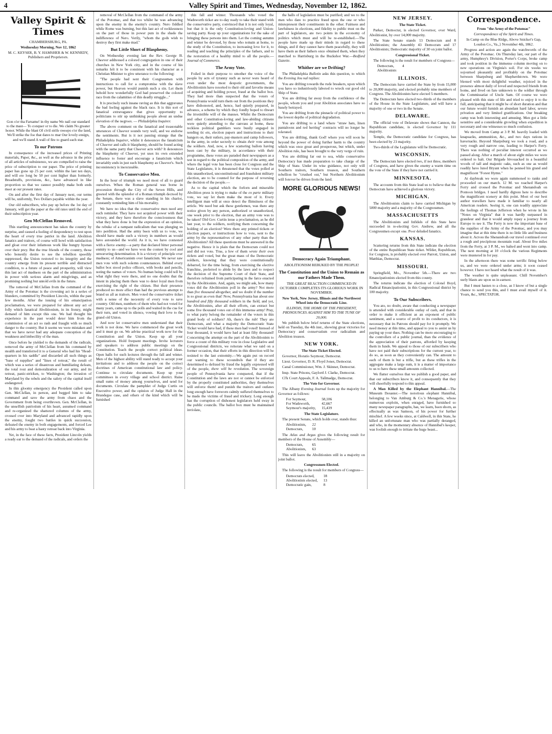4 Valley Spirit and Times, Wednesday, November 12, 1862.
Valley Spirit & Times
CHAMBERSBURG, PA.
Wednesday Morning, Nov 12, 1862
M. C. KEYSER, B. Y. HAMSHER & W. KENNEDY, Publishers and Proprietors.
Gon o'er tha Farsame! in thy name We nail our standard to the mast— To conquer or to die. We claim No greater honor. While the blast Of civil strife sweeps o'er the land, We'll strike the foe that dares to mar Our lovely ensign, and we'll stand A wall of fire to guard each star.
To our Patrons
In consequence of the increased prices of Printing materials, Paper, &c., as well as the advance in the price of all articles of subsistence, we are compelled to raise the price of subscription to our paper. The price of printing paper has gone up 25 per cent. within the last ten days, and will ere long be 50 per cent higher than formerly. Breadstuffs, provisions, &c., have advanced in like proportion so that we cannot possibly make both ends meet at our present rates.
On and after the first day of January next, our terms will be, uniformly, Two Dollars payable within the year.
Our old subscribers, who pay up before the 1st day of January, will get the paper at the old rates until the end of their subscription year.
Gen McClellan Removed.
This startling announcement has taken the country by surprise, and caused a feeling of despondency to rest upon the heart of every true patriot in the land. Abolition fanatics and traitors, of course will howl with satisfaction and gloat over their infamous work like hungry hyenas over their prey. But the true friends of the country, those who honestly desire to see the rebellion speedily suppressed, the Union restored to its integrity and the country emerge from its present terrible and distracted condition, to a future of peace and prosperity, will view this last act of madness on the part of the administration in power with serious alarm and misgivings, and as promising nothing but untold evils in the future.
The removal of McClellan from the command of the Army of the Potomac is the crowning act in a series of blunders, committed by President Lincoln, within the past few months. After the issuing of his emancipation proclamation, we were prepared for almost any act of folly which fanatical Abolitionism, in its frenzy, might demand of him except this one. We had thought his experience in the past would deter him from the commission of an act so rash and fraught with so much danger to the country. But it seems we were mistaken and that we have never had any adequate conception of the weakness and imbecility of the man.
Once before he yielded to the demands of the radicals, removed the army of McClellan from his command by stealth and transferred it to a General who had his "Head-quarters in his saddle" and discarded all such things as "base of supplies" and "lines of retreat," the result of which was a series of disastrous and humiliating defeats, the total rout and demoralization of our army, and its retreat, panic-stricken, to Washington; the invasion of Maryland by the rebels and the safety of the capital itself endangered.
In this gloomy emergency the President called upon Gen. McClellan, in person, and begged him to take command and save the army from chaos and the Government from being overthrown. Gen. McClellan, in the unselfish patriotism of his heart, assumed command and re-organized the shattered columns of the army, crossed over into Maryland and advanced rapidly upon the enemy, fought two battles in quick succession, defeated the enemy in both engagements, and forced Lee and his army to beat a hasty retreat back into Virginia.
Yet, in the face of these facts, President Lincoln yields a ready ear to the demand of the radicals, and orders the
removal of McClellan from the command of the army of the Potomac, and that too whilst he was advancing upon the enemy in the enemy's country. Nero fiddled while Rome was burning, but this last act of recklessness on the part of those in power puts in the shade the indifference of Nero. Verily, "whom the gods wish to destroy they first make mad."
But Little Short of Blasphemy.
On Wednesday evening last the Rev. George B. Cheever addressed a colored congregation in one of their churches in New York city, and in the course of his remarks felt it to be consistent with his character as a Christian Minister to give utterance to the following:
"The people had sent their Congressmen with instructions to call for a compromise with the slave power, but Heaven would punish such a sin. Let them behold how wonderfully God had preserved the colored race from the calamities of this deadly struggle..."
It is precisely such insane raving as this that aggravates the bad feeling against the black race. It is this sort of fanatical extravagance that gives opportunity to politicians to stir up unthinking people about an undue elevation of the negroes. — Philadelphia Inquirer.
The above comment on the fanatical and treasonable utterances of Cheever sounds very well, and we endorse the sentiments. But is it not passing strange that the Philadelphia Inquirer, whilst it denounces the fanaticism of Cheever and calls it blasphemy, should be found acting with the same party that Cheever acts with? It denounces the blasphemy of Cheever, yet uses its own extended influence to foster and encourage a fanaticism which invariably ends in just such blasphemy as Cheever's. Such inconsistency is inexcusable.
To Conservative Men.
In the hour of triumph we need most of all to guard ourselves. When the Roman general was borne in procession through the City of the Seven Hills, and greeted with the splendor of a Roman triumph decreed by the Senate, there was a slave standing in his chariot, constantly reminding him of his mortality.
We have no idea that the conservative men need any such reminder. They have not acquired power with their victory, and they have therefore the consciousness that what they have done is but the expression of an opinion, the rebuke of a rampant radicalism that was plunging us into perdition. Had the army been with us to vote, we should have made such a victory in numbers as would have astounded the world. As it is, we have contested with a fierce enemy—a party that declared bitter personal enmity to us—and we have won the contest by cool and unwavering determination. It is a victory of principle over madness; of Americanism over fanaticism. We never saw men vote with such solemn countenances. Behind every ballot box stood police officers, with books and pencils, noting the names of voters. No human being could tell by what right they were there, and no one doubts that the intent in placing them there was to deter loyal men from exercising the right of the citizen. But their presence produced no more effect than had the previous attempt to brand us all as traitors. Men voted the conservative ticket with a sense of the necessity of every vote to save country. Old men, numbers of them who had not voted for many years, came up to the polls and waited in the cue for their turn, and voted in silence, vowing their love to the grand old Union.
And now let conservative men understand that their work is not done. We have commenced the great work and it must go on. We advise practical work now for the Constitution and the Union. Keep up all your organizations. Hold frequent meetings. Invite lecturers and speakers to address public meetings on the Constitution. Teach the people correct political ideas. Open halls for such lectures through the fall and winter. Men of the highest ability will stand ready to accept your invitations and to address the people on the correct doctrines of American constitutional law and policy. Continue to circulate documents. Keep up your committees in every village and school district. Raise small sums of money among yourselves, and send for documents. Circulate the pamphlet of Judge Curtis on Executive power, and the opinion of Judge Hall in the Brandegee case, and others of the kind which will be furnished
this fall and winter. Thousands who voted the Wadsworth ticket are to-day ready to take their stand with the conservative party, convinced that it is not only loyal, but that it is the only Constitution-loving and Union-saving party. Keep up your organizations for the sake of bringing these persons into them. Let the coming autumn and winter be devoted, by those who remain at home, to the study of the Constitution, to increasing love for it, to reading and teaching the principles of the fathers, and to the restoration of a healthy mind to all the people.—Journal of Commerce.
The Army Vote.
Foiled in their purpose to smother the voice of the people by acts of tyranny such as never were heard of even under the most despotic governments, the Abolitionists have resorted to their old and favorite means of acquiring and holding power, fraud at the ballot box. They had more than suspected that the voters of Pennsylvania would turn them out from the positions they have dishonored, and, hence, had quietly prepared, in advance, a scheme by which they fondly hoped to thwart the irresistible will of the masses. Whilst the Democrats and other Constitution-loving and law-abiding citizens were quietly attending to the canvass at home, these reckless political gamblers were busily engaged in sending tic ets, election papers and instructions to their hangers on, their sutlers, pay-masters and camp followers, in the army, in order secretly to obtain their vote among the soldiers. And, now, a few scattering ballots having been cast by the military, in accordance with their programme, these votes are paraded their newspapers as a test in regard to the political composition of the army, and where the legal vote has been close for Congress and the State Legislature, it is threatened that the votes polled at this unauthorized, unconstitutional and fraudulent military election, are to be counted for the purpose of reversing the decision of the people.—
As to the capital which the forlorn and miserable Abolition press is trying to make of the ex parte military vote, we say let them make the most of it. Every intelligent man will at once detect the flimsiness of the article. We need but ask these gentlemen, was there any notice given by any person, authorized or unauthorized, one week prior to the election, that an army vote was to be taken? Did Gov. Curtin issue a proclamation, as he did last year, to the soldiers, notifying them concerning the holding of an election? Were there any printed tickets or election papers, or instructions how to vote, sent to the army by the representatives of any other party than the Abolitionists? All these questions must be answered in the negative. Hence it is plain that the Democrats could not and did not vote. True, a few of them wrote their own tickets and voted, but the great mass of the Democratic soldiers, knowing that they were constitutionally debarred, for the time being, from exercising the elective franchise, preferred to abide by the laws and to respect the decision of the Supreme Court of their State, and therefore refrained from participating in the farce enacted by the Abolitionists. And, again, we might ask, how many votes did the Abolitionists poll in the army? Not more than five thousand altogether, and we doubt if the number is so great as even that! Now, Pennsylvania has about one hundred and fifty thousand soldiers in the field, and yet, the Abolitionists, after all their efforts, can extract but some five thousand votes out of this immense army! Pray, to what party belong the remainder of the voters in this grand body of soldiers? Ah, there's the rub! They are Democrats, and what a majority the Democratic State Ticket would have had, if these men had voted! Instead of four thousand, it would have had at least fifty thousand! Concerning the attempt on the part of the Abolitionists to force a count of this military vote in close Legislative and Congressional districts, we reiterate what we said on a former occasion, that their efforts in this direction will be resisted to the last extremity.—We again put on record our warning to these scoundrels that if they are determined to defraud by fraud the legally expressed will of the people, there will be revolution. The sovereign people of Pennsylvania have conquered, that if the Constitution and the laws are not or cannot be enforced by the properly constituted authorities, they themselves will enforce them! and punish the traitors and outlaws long enough have forsworn calmly suffered themselves to be made the victims of fraud and trickery. Long enough has the corruption of dishonest legislators held sway in the public councils. The ballot box must be maintained inviolate,
the halls of legislation must be purified; and we to the men who dare to practice fraud upon the one or who misrepresent their constituents in the other. Fairness and lawfulness in elections, and fidelity to public trust on the part of legislators, are two points in the economy of politics which must and will be re-established.—The people have made up their minds in regard to these things, and if they cannot have them peacefully, they will have them as their fathers once obtained them, when they marched to Harrisburg in the Buckshot War.—Bedford Gazette.
Whither are we Drifting?
The Philadelphia Bulletin asks this question, to which the Evening Jou nal replies:
You are drifting towards the rude breakers, upon which you have so industriously labored to wreck our good old Ship of State.
You are drifting far away from the confidence of the people, whom you and your Abolition associates have so basely betrayed.
You are drifting from the pinnacle of political power to the lowest depths of political degradation.
You are drifting to a land where "straw hats, linen pantaloons and red herring" contracts will no longer be tolerated.
You are drifting, thank God! where you will soon be beyond the power of doing further harm to the country which was once great and prosperous, but which, under Abolition rule, has been brought to the very verge of ruin.
You are drifting far out to sea, while conservative Democracy has made preparation to take charge of the Ship of State. Under its wise guidance, not only will Southern traitors, Southern treason, and Southern rebellion be "crushed out," but Northern Abolitionism will forever be driven from the land.
MORE GLORIOUS NEWS!
Democracy Again Triumphant.
ABOLITIONISM REBUKED BY THE PEOPLE!
The Constitution and the Union to Remain as our Fathers Made Them.
THE GREAT REACTION COMMENCED IN OCTOBER COMPLETES ITS GLORIOUS WORK IN NOVEMBER.
New York, New Jersey, Illinois and the Northwest Wheel into the Democratic Line.
ILLINOIS, THE HOME OF THE PRESIDENT, PRONOUNCES AGAINST HIM TO THE TUNE OF 20,000.
We publish below brief returns of the State elections, held on Tuesday, the 4th inst., showing great victories for Democracy and conservatism over radicalism and Abolition treason.
NEW YORK.
The State Ticket Elected.
Governor, Horatio Seymour, Democrat.
Lieut. Governor, D. R. Floyd Jones, Democrat.
Canal Commissioner, Wm. J. Skinner, Democrat.
Insp. State Prisons, Gaylord J. Clarke, Democrat.
Cl'k Court Appeals, F. A. Tallmadge, Democrat.
The Vote for Governor.
The Albany Evening Journal foots up the majority for Governor as follows:
| For Seymour, | 58,106 |
| For Wadsworth, | 42,667 |
| Seymour's majority, | 15,439 |
The State Legislature.
The present Senate, which holds over, stands thus:
| Abolitionists, | 22 |
| Democrats, | 10 |
The Atlas and Argus gives the following result for members of the House of Assembly—
| Democrats, | 65 |
| Abolitionists, | 63 |
This will leave the Abolitionists still in a majority on joint ballot.
Congressmen Elected.
The following is the result for members of Congress—
| Democrats elected, | 18 |
| Abolitionists elected, | 13 |
| Democratic gain, | 8 |
NEW JERSEY.
The State Ticket.
Parker, Democrat, is elected Governor, over Ward, Abolitionist, by over 14,000 majority.
The State Senate stands 13 Democrats and 8 Abolitionists; the Assembly 43 Democrats and 17 Abolitionists; Democratic majority of 30 on joint ballot.
Congressional Ticket.
The following is the result for members of Congress—
| Democrats, | 4 |
| Abolitionists | |
ILLINOIS.
The Democrats have carried the State by from 15,000 to 20,000 majority, and elected probably nine members of Congress. The Abolitionists have elected 5 members.
The Democrats have elected two-thirds of the members of the House in the State Legislature, and will have a majority of one or two in the Senate.
DELAWARE.
The official vote of Delaware shows that Cannon, the Republican candidate, is elected Governor by 111 majority.
Temple, the Democratic candidate for Congress, has been elected by 23 majority.
Two-thirds of the Legislature will be Democratic.
WISCONSIN.
The Democrats have elected two, if not three, members of Congress, and have given the enemy a warm time on the vote of the State if they have not carried it.
MINNESOTA.
The accounts from this State lead us to believe that the Democrats have achieved a glorious victory.
MICHIGAN.
The Abolitionists claim to have carried Michigan by 5000 majority and a majority of the Congressmen.
MASSACHUSETTS
The Abolitionists and Infidels of this State have succeeded in re-electing Gov. Andrew, and all the Congressmen except one. Poor deluded fanatics.
KANSAS.
Scattering returns from this State indicate the election of the entire Republican State ticket. Wilder, Republican, for Congress, is probably elected over Parrott, Union, and Matthias, Democrat.
MISSOURI.
Springfield, Mo., November 5th.—There are two Emancipationists elected from this county.
The returns indicate the election of Colonel Boyd, Radical Emancipationist, in this Congressional district by 100 majority.
To Our Subscribers.
You are, no doubt, aware that conducting a newspaper is attended with considerable outlay of cash, and that in order to make it efficient as an exponent of public sentiment, and a source of profit to its conductors, it is necessary that its Patrons should pay for it promptly. We need money at this time, and appeal to you to assist us by paying up your dues. Nothing can be more encouraging to the controllers of a public journal, than the evidence of the appreciation of their patrons, afforded by keeping them in funds. We appeal to those of our subscribers who have not paid their subscriptions for the current year, to do so, as soon as they conveniently can. The amount to each of them is but a trifle, but as these trifles in the aggregate make a large sum, it is a matter of importance to us to have these small amounts collected.
We flatter ourselves that we publish a good paper, and that our subscribers know it, and consequently that they will cheerfully respond to this appeal.
A Man Killed by the Elephant Hannibal.—The Museum Desaster.—The notorious elephant Hannibal, belonging to Van Amburg & Co.'s Menagerie, whose numerous exploits, when enraged, have furnished so many newspaper paragraphs, has, we learn, been shorn, as effectually as was Samson, of his power for further mischief. A few weeks since, at Caldwell, in this State, he killed an unfortunate man who was partially deranged, and who, in the momentary absence of Hannibal's keeper, was foolish enough to irritate the huge beast...
Correspondence.
From "the Army of the Potomac"
Correspondence of the Spirit and Times.
In Camp on the Blue Ridge, Above Snicker's Gap, Loudon Co., Va.,} November 4th, 1862.
Progress and action are again the watchwords of the Army of the Potomac. On Thursday last, our part of the army, Humphrey's Division, Porter's Corps, broke camp and took position in the immense column moving on to new operations on Virginia's soil. For six weeks we sojourned pleasantly and profitably on the Potomac between Sharpsburg and Shepherdstown. We were blessed with most delightful weather, rejoiced in the presence almost daily of loved and respected friends from home, and lived on fare unknown to the soldier through the Commissariat of Uncle Sam. Of course we were pleased with this state of life and tried to enjoy it to the full, anticipating that it might be of short duration and that our future would furnish an abundant hard labor, severe privation and very limited gratifications. Our breaking camp was both interesting and amusing. Men got a little sensitive and a considerable growling when expedition is necessary and one witnesses so much confusion.
We moved from Camp at 3 P. M. heavily loaded with knapsacks, ammunition, &c., and two days rations in haversacks. Beyond Sharpsburg we took a road, and a very rough and narrow one, leading to Harper's Ferry. There was nothing of peculiar interest occurred as we passed along. After a march of about eight miles we were ordered to halt. Our Brigade bivouacked in a beautiful woods of tall and majestic oaks, such as one as would readily have lured Bryant when he penned his grand and magnificent "Forest Hymn."
At daybreak we were again summoned to ranks and proceeded on our march. 12 M. we reached Harper's Ferry and crossed the Potomac and Shenandoah on Pontoon bridges. I need hardly digress here to describe the magnificent scenery at this point. Most of our best author travellers have made it familiar to nearly all American readers. Seeing it, one can readily appreciate the feelings of Thomas Jefferson when he wrote in his "Notes on Virginia" that it was hardly surpassed in grandeur and that it would amply repay a journey from Europe to see it. The Ferry is now the important base of the supplies of the Army of the Potomac, and you may imagine that at this time there is no little life and business about it. Across the Shenandoah our travel continued over a rough and precipitous mountain road. About five miles from the Ferry, at 3 P. M., we halted and went into camp. The next morning at 10 o'clock the various Regiments were mustered in for pay.
In the afternoon there was some terrific firing below us, and we were ordered under arms; it soon ceased however. I have not heard what the result of it was.
The weather is quite unpleasant. Chill November's surly blasts are upon us in earnest.
But I must hasten to a close, as I know of but a single chance to send you this, and I must avail myself of it. Yours, &c., SPECTATOR.